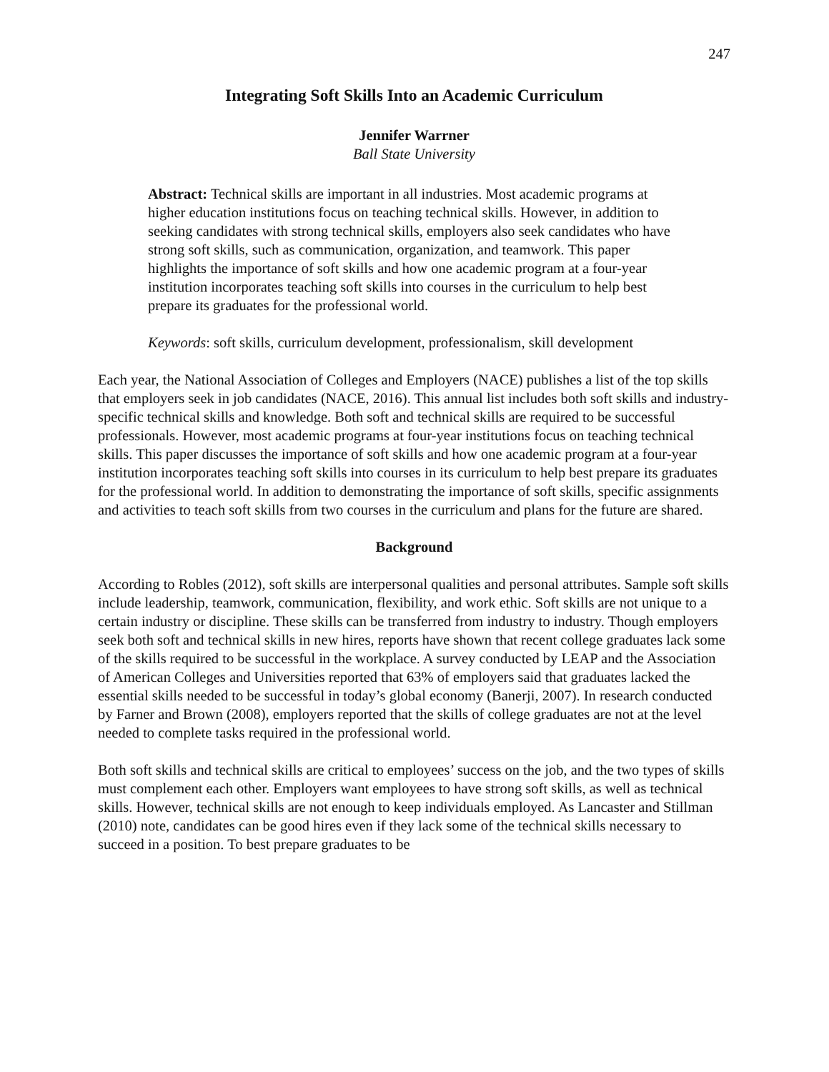247
Integrating Soft Skills Into an Academic Curriculum
Jennifer Warrner
Ball State University
Abstract: Technical skills are important in all industries. Most academic programs at higher education institutions focus on teaching technical skills. However, in addition to seeking candidates with strong technical skills, employers also seek candidates who have strong soft skills, such as communication, organization, and teamwork. This paper highlights the importance of soft skills and how one academic program at a four-year institution incorporates teaching soft skills into courses in the curriculum to help best prepare its graduates for the professional world.
Keywords: soft skills, curriculum development, professionalism, skill development
Each year, the National Association of Colleges and Employers (NACE) publishes a list of the top skills that employers seek in job candidates (NACE, 2016). This annual list includes both soft skills and industry-specific technical skills and knowledge. Both soft and technical skills are required to be successful professionals. However, most academic programs at four-year institutions focus on teaching technical skills. This paper discusses the importance of soft skills and how one academic program at a four-year institution incorporates teaching soft skills into courses in its curriculum to help best prepare its graduates for the professional world. In addition to demonstrating the importance of soft skills, specific assignments and activities to teach soft skills from two courses in the curriculum and plans for the future are shared.
Background
According to Robles (2012), soft skills are interpersonal qualities and personal attributes. Sample soft skills include leadership, teamwork, communication, flexibility, and work ethic. Soft skills are not unique to a certain industry or discipline. These skills can be transferred from industry to industry. Though employers seek both soft and technical skills in new hires, reports have shown that recent college graduates lack some of the skills required to be successful in the workplace. A survey conducted by LEAP and the Association of American Colleges and Universities reported that 63% of employers said that graduates lacked the essential skills needed to be successful in today’s global economy (Banerji, 2007). In research conducted by Farner and Brown (2008), employers reported that the skills of college graduates are not at the level needed to complete tasks required in the professional world.
Both soft skills and technical skills are critical to employees’ success on the job, and the two types of skills must complement each other. Employers want employees to have strong soft skills, as well as technical skills. However, technical skills are not enough to keep individuals employed. As Lancaster and Stillman (2010) note, candidates can be good hires even if they lack some of the technical skills necessary to succeed in a position. To best prepare graduates to be